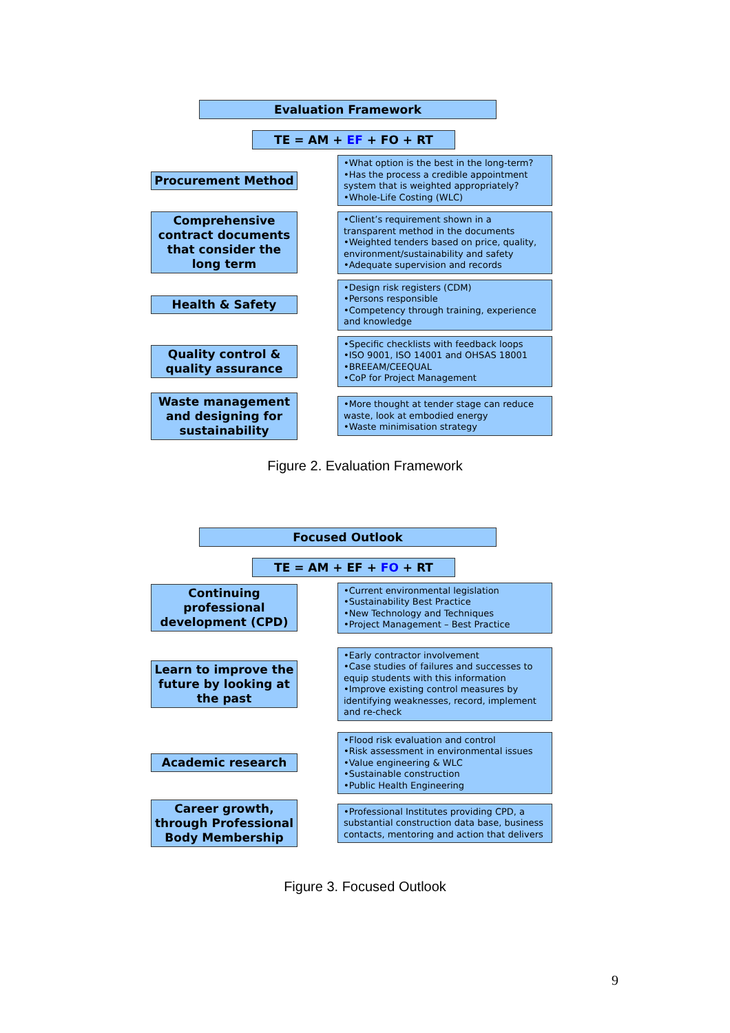Evaluation Framework
TE = AM + EF + FO + RT
Procurement Method
•What option is the best in the long-term?
•Has the process a credible appointment system that is weighted appropriately?
•Whole-Life Costing (WLC)
Comprehensive contract documents that consider the long term
•Client’s requirement shown in a transparent method in the documents
•Weighted tenders based on price, quality, environment/sustainability and safety
•Adequate supervision and records
Health & Safety
•Design risk registers (CDM)
•Persons responsible
•Competency through training, experience and knowledge
Quality control & quality assurance
•Specific checklists with feedback loops
•ISO 9001, ISO 14001 and OHSAS 18001
•BREEAM/CEEQUAL
•CoP for Project Management
Waste management and designing for sustainability
•More thought at tender stage can reduce waste, look at embodied energy
•Waste minimisation strategy
Figure 2. Evaluation Framework
Focused Outlook
TE = AM + EF + FO + RT
Continuing professional development (CPD)
•Current environmental legislation
•Sustainability Best Practice
•New Technology and Techniques
•Project Management – Best Practice
Learn to improve the future by looking at the past
•Early contractor involvement
•Case studies of failures and successes to equip students with this information
•Improve existing control measures by identifying weaknesses, record, implement and re-check
Academic research
•Flood risk evaluation and control
•Risk assessment in environmental issues
•Value engineering & WLC
•Sustainable construction
•Public Health Engineering
Career growth, through Professional Body Membership
•Professional Institutes providing CPD, a substantial construction data base, business contacts, mentoring and action that delivers
Figure 3. Focused Outlook
9